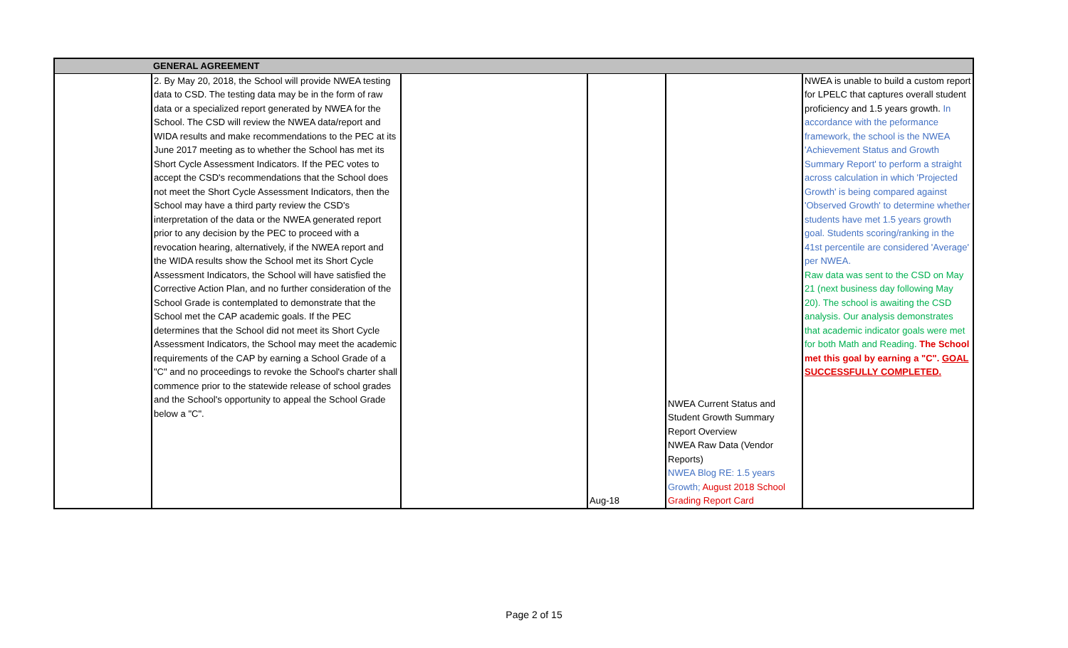| | GENERAL AGREEMENT | | | | |
| | 2. By May 20, 2018, the School will provide NWEA testing data to CSD. The testing data may be in the form of raw data or a specialized report generated by NWEA for the School. The CSD will review the NWEA data/report and WIDA results and make recommendations to the PEC at its June 2017 meeting as to whether the School has met its Short Cycle Assessment Indicators. If the PEC votes to accept the CSD's recommendations that the School does not meet the Short Cycle Assessment Indicators, then the School may have a third party review the CSD's interpretation of the data or the NWEA generated report prior to any decision by the PEC to proceed with a revocation hearing, alternatively, if the NWEA report and the WIDA results show the School met its Short Cycle Assessment Indicators, the School will have satisfied the Corrective Action Plan, and no further consideration of the School Grade is contemplated to demonstrate that the School met the CAP academic goals. If the PEC determines that the School did not meet its Short Cycle Assessment Indicators, the School may meet the academic requirements of the CAP by earning a School Grade of a "C" and no proceedings to revoke the School's charter shall commence prior to the statewide release of school grades and the School's opportunity to appeal the School Grade below a "C". | | Aug-18 | NWEA Current Status and Student Growth Summary Report Overview NWEA Raw Data (Vendor Reports) NWEA Blog RE: 1.5 years Growth; August 2018 School Grading Report Card | NWEA is unable to build a custom report for LPELC that captures overall student proficiency and 1.5 years growth. In accordance with the peformance framework, the school is the NWEA 'Achievement Status and Growth Summary Report' to perform a straight across calculation in which 'Projected Growth' is being compared against 'Observed Growth' to determine whether students have met 1.5 years growth goal. Students scoring/ranking in the 41st percentile are considered 'Average' per NWEA. Raw data was sent to the CSD on May 21 (next business day following May 20). The school is awaiting the CSD analysis. Our analysis demonstrates that academic indicator goals were met for both Math and Reading. The School met this goal by earning a "C". GOAL SUCCESSFULLY COMPLETED. |
Page 2 of 15